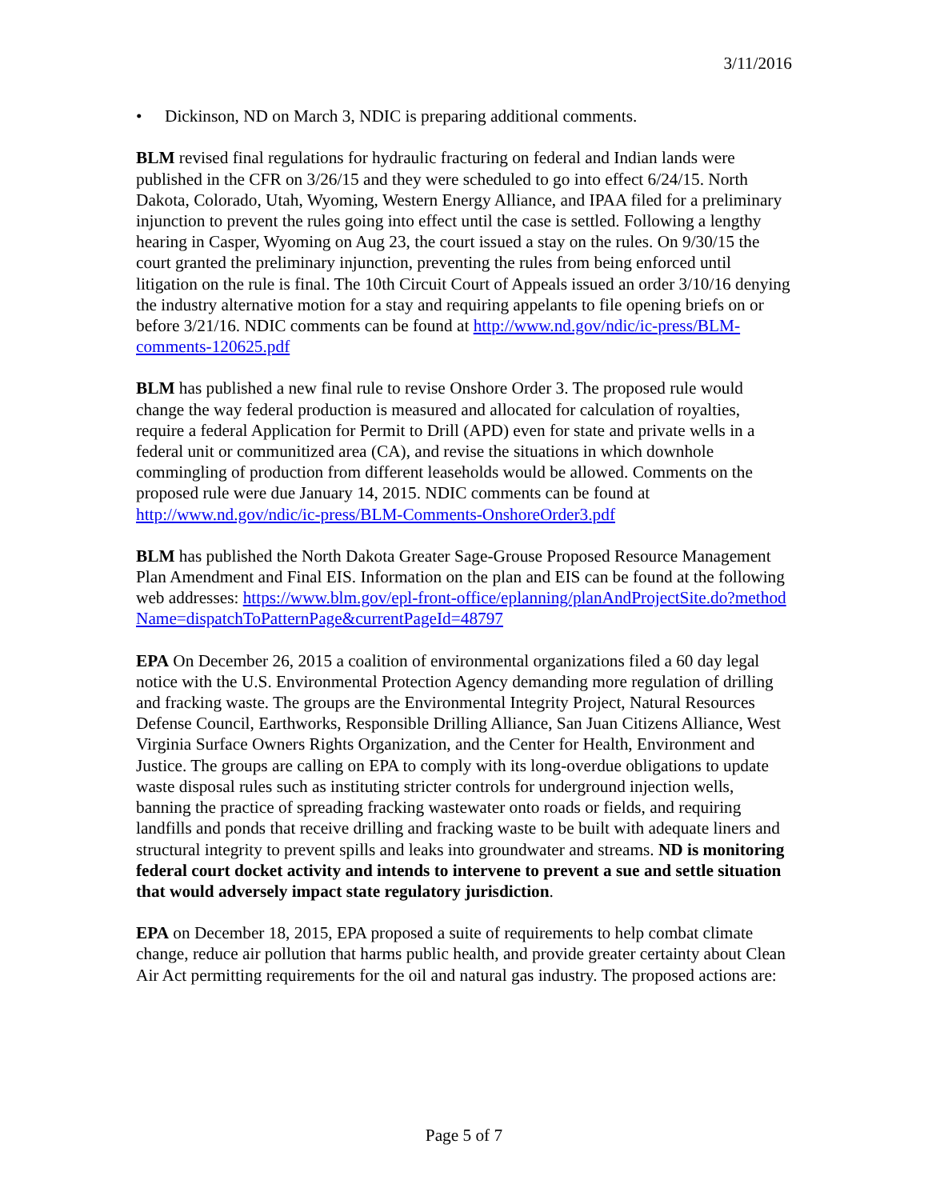3/11/2016
• Dickinson, ND on March 3, NDIC is preparing additional comments.
BLM revised final regulations for hydraulic fracturing on federal and Indian lands were published in the CFR on 3/26/15 and they were scheduled to go into effect 6/24/15. North Dakota, Colorado, Utah, Wyoming, Western Energy Alliance, and IPAA filed for a preliminary injunction to prevent the rules going into effect until the case is settled. Following a lengthy hearing in Casper, Wyoming on Aug 23, the court issued a stay on the rules. On 9/30/15 the court granted the preliminary injunction, preventing the rules from being enforced until litigation on the rule is final. The 10th Circuit Court of Appeals issued an order 3/10/16 denying the industry alternative motion for a stay and requiring appelants to file opening briefs on or before 3/21/16. NDIC comments can be found at http://www.nd.gov/ndic/ic-press/BLM-comments-120625.pdf
BLM has published a new final rule to revise Onshore Order 3. The proposed rule would change the way federal production is measured and allocated for calculation of royalties, require a federal Application for Permit to Drill (APD) even for state and private wells in a federal unit or communitized area (CA), and revise the situations in which downhole commingling of production from different leaseholds would be allowed. Comments on the proposed rule were due January 14, 2015. NDIC comments can be found at http://www.nd.gov/ndic/ic-press/BLM-Comments-OnshoreOrder3.pdf
BLM has published the North Dakota Greater Sage-Grouse Proposed Resource Management Plan Amendment and Final EIS. Information on the plan and EIS can be found at the following web addresses: https://www.blm.gov/epl-front-office/eplanning/planAndProjectSite.do?methodName=dispatchToPatternPage&currentPageId=48797
EPA On December 26, 2015 a coalition of environmental organizations filed a 60 day legal notice with the U.S. Environmental Protection Agency demanding more regulation of drilling and fracking waste. The groups are the Environmental Integrity Project, Natural Resources Defense Council, Earthworks, Responsible Drilling Alliance, San Juan Citizens Alliance, West Virginia Surface Owners Rights Organization, and the Center for Health, Environment and Justice. The groups are calling on EPA to comply with its long-overdue obligations to update waste disposal rules such as instituting stricter controls for underground injection wells, banning the practice of spreading fracking wastewater onto roads or fields, and requiring landfills and ponds that receive drilling and fracking waste to be built with adequate liners and structural integrity to prevent spills and leaks into groundwater and streams. ND is monitoring federal court docket activity and intends to intervene to prevent a sue and settle situation that would adversely impact state regulatory jurisdiction.
EPA on December 18, 2015, EPA proposed a suite of requirements to help combat climate change, reduce air pollution that harms public health, and provide greater certainty about Clean Air Act permitting requirements for the oil and natural gas industry. The proposed actions are:
Page 5 of 7